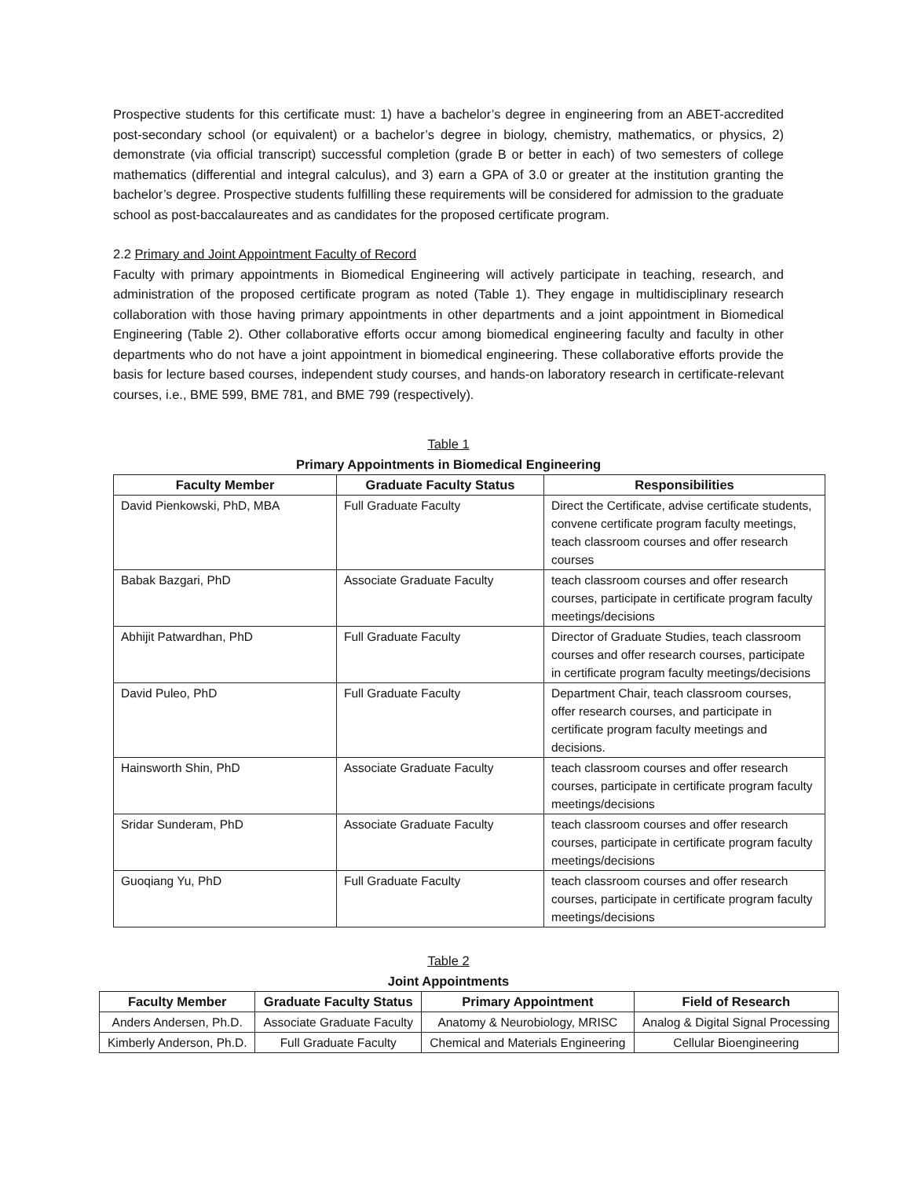Prospective students for this certificate must: 1) have a bachelor’s degree in engineering from an ABET-accredited post-secondary school (or equivalent) or a bachelor’s degree in biology, chemistry, mathematics, or physics, 2) demonstrate (via official transcript) successful completion (grade B or better in each) of two semesters of college mathematics (differential and integral calculus), and 3) earn a GPA of 3.0 or greater at the institution granting the bachelor’s degree. Prospective students fulfilling these requirements will be considered for admission to the graduate school as post-baccalaureates and as candidates for the proposed certificate program.
2.2 Primary and Joint Appointment Faculty of Record
Faculty with primary appointments in Biomedical Engineering will actively participate in teaching, research, and administration of the proposed certificate program as noted (Table 1). They engage in multidisciplinary research collaboration with those having primary appointments in other departments and a joint appointment in Biomedical Engineering (Table 2). Other collaborative efforts occur among biomedical engineering faculty and faculty in other departments who do not have a joint appointment in biomedical engineering. These collaborative efforts provide the basis for lecture based courses, independent study courses, and hands-on laboratory research in certificate-relevant courses, i.e., BME 599, BME 781, and BME 799 (respectively).
Table 1
Primary Appointments in Biomedical Engineering
| Faculty Member | Graduate Faculty Status | Responsibilities |
| --- | --- | --- |
| David Pienkowski, PhD, MBA | Full Graduate Faculty | Direct the Certificate, advise certificate students, convene certificate program faculty meetings, teach classroom courses and offer research courses |
| Babak Bazgari, PhD | Associate Graduate Faculty | teach classroom courses and offer research courses, participate in certificate program faculty meetings/decisions |
| Abhijit Patwardhan, PhD | Full Graduate Faculty | Director of Graduate Studies, teach classroom courses and offer research courses, participate in certificate program faculty meetings/decisions |
| David Puleo, PhD | Full Graduate Faculty | Department Chair, teach classroom courses, offer research courses, and participate in certificate program faculty meetings and decisions. |
| Hainsworth Shin, PhD | Associate Graduate Faculty | teach classroom courses and offer research courses, participate in certificate program faculty meetings/decisions |
| Sridar Sunderam, PhD | Associate Graduate Faculty | teach classroom courses and offer research courses, participate in certificate program faculty meetings/decisions |
| Guoqiang Yu, PhD | Full Graduate Faculty | teach classroom courses and offer research courses, participate in certificate program faculty meetings/decisions |
Table 2
Joint Appointments
| Faculty Member | Graduate Faculty Status | Primary Appointment | Field of Research |
| --- | --- | --- | --- |
| Anders Andersen, Ph.D. | Associate Graduate Faculty | Anatomy & Neurobiology, MRISC | Analog & Digital Signal Processing |
| Kimberly Anderson, Ph.D. | Full Graduate Faculty | Chemical and Materials Engineering | Cellular Bioengineering |